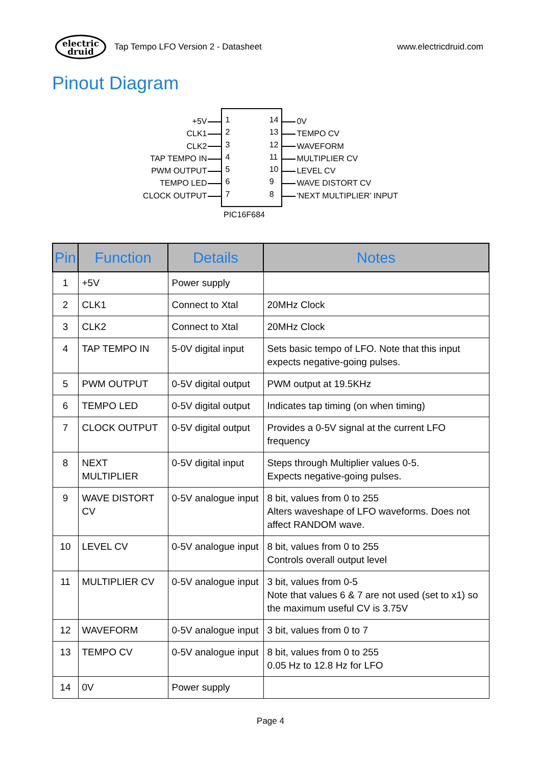electric
druid
Tap Tempo LFO Version 2 - Datasheet
www.electricdruid.com
Pinout Diagram
+5V
CLK1
CLK2
TAP TEMPO IN
PWM OUTPUT
TEMPO LED
CLOCK OUTPUT
1234567 14
13
12
11
10
9
8
PIC16F684
0V
TEMPO CV
WAVEFORM
MULTIPLIER CV
LEVEL CV
WAVE DISTORT CV
'NEXT MULTIPLIER' INPUT
| Pin | Function | Details | Notes |
| --- | --- | --- | --- |
| 1 | +5V | Power supply | |
| 2 | CLK1 | Connect to Xtal | 20MHz Clock |
| 3 | CLK2 | Connect to Xtal | 20MHz Clock |
| 4 | TAP TEMPO IN | 5-0V digital input | Sets basic tempo of LFO. Note that this input expects negative-going pulses. |
| 5 | PWM OUTPUT | 0-5V digital output | PWM output at 19.5KHz |
| 6 | TEMPO LED | 0-5V digital output | Indicates tap timing (on when timing) |
| 7 | CLOCK OUTPUT | 0-5V digital output | Provides a 0-5V signal at the current LFO frequency |
| 8 | NEXT MULTIPLIER | 0-5V digital input | Steps through Multiplier values 0-5. Expects negative-going pulses. |
| 9 | WAVE DISTORT CV | 0-5V analogue input | 8 bit, values from 0 to 255 Alters waveshape of LFO waveforms. Does not affect RANDOM wave. |
| 10 | LEVEL CV | 0-5V analogue input | 8 bit, values from 0 to 255 Controls overall output level |
| 11 | MULTIPLIER CV | 0-5V analogue input | 3 bit, values from 0-5 Note that values 6 & 7 are not used (set to x1) so the maximum useful CV is 3.75V |
| 12 | WAVEFORM | 0-5V analogue input | 3 bit, values from 0 to 7 |
| 13 | TEMPO CV | 0-5V analogue input | 8 bit, values from 0 to 255 0.05 Hz to 12.8 Hz for LFO |
| 14 | 0V | Power supply | |
Page 4